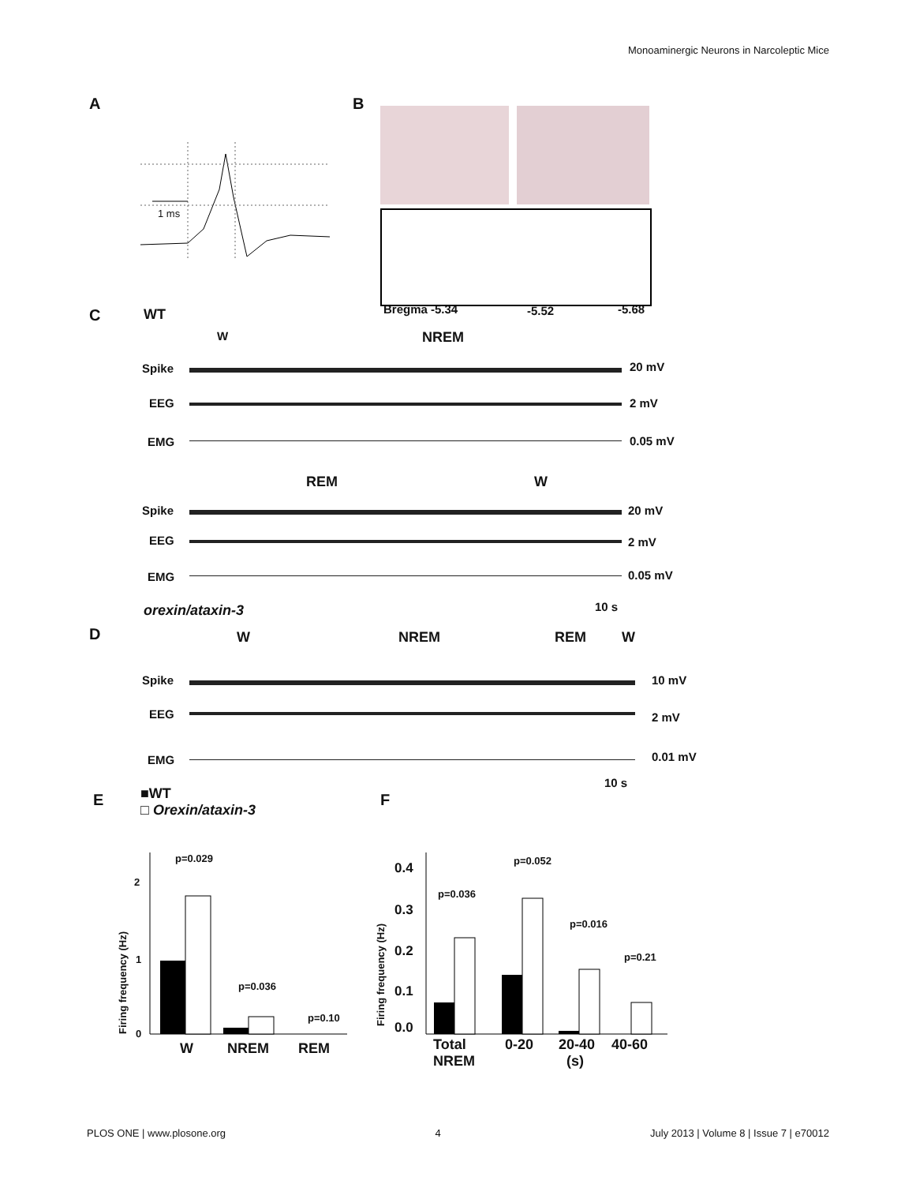Monoaminergic Neurons in Narcoleptic Mice
A
1 ms
B
Bregma -5.34 -5.52 -5.68
C WT
W NREM
Spike 20 mV
EEG 2 mV
EMG 0.05 mV
REM W
Spike 20 mV
EEG 2 mV
EMG 0.05 mV
10 s
orexin/ataxin-3
D W NREM REM W
Spike 10 mV
EEG 2 mV
EMG 0.01 mV
10 s
E
■WT
□ Orexin/ataxin-3
p=0.029
p=0.036
p=0.10
2
1
0
Firing frequency (Hz)
W NREM REM
F
p=0.036
p=0.052
p=0.016
p=0.21
0.4
0.3
0.2
0.1
0.0
Firing frequency (Hz)
Total
NREM
0-20
20-40
(s)
40-60
PLOS ONE | www.plosone.org 4 July 2013 | Volume 8 | Issue 7 | e70012